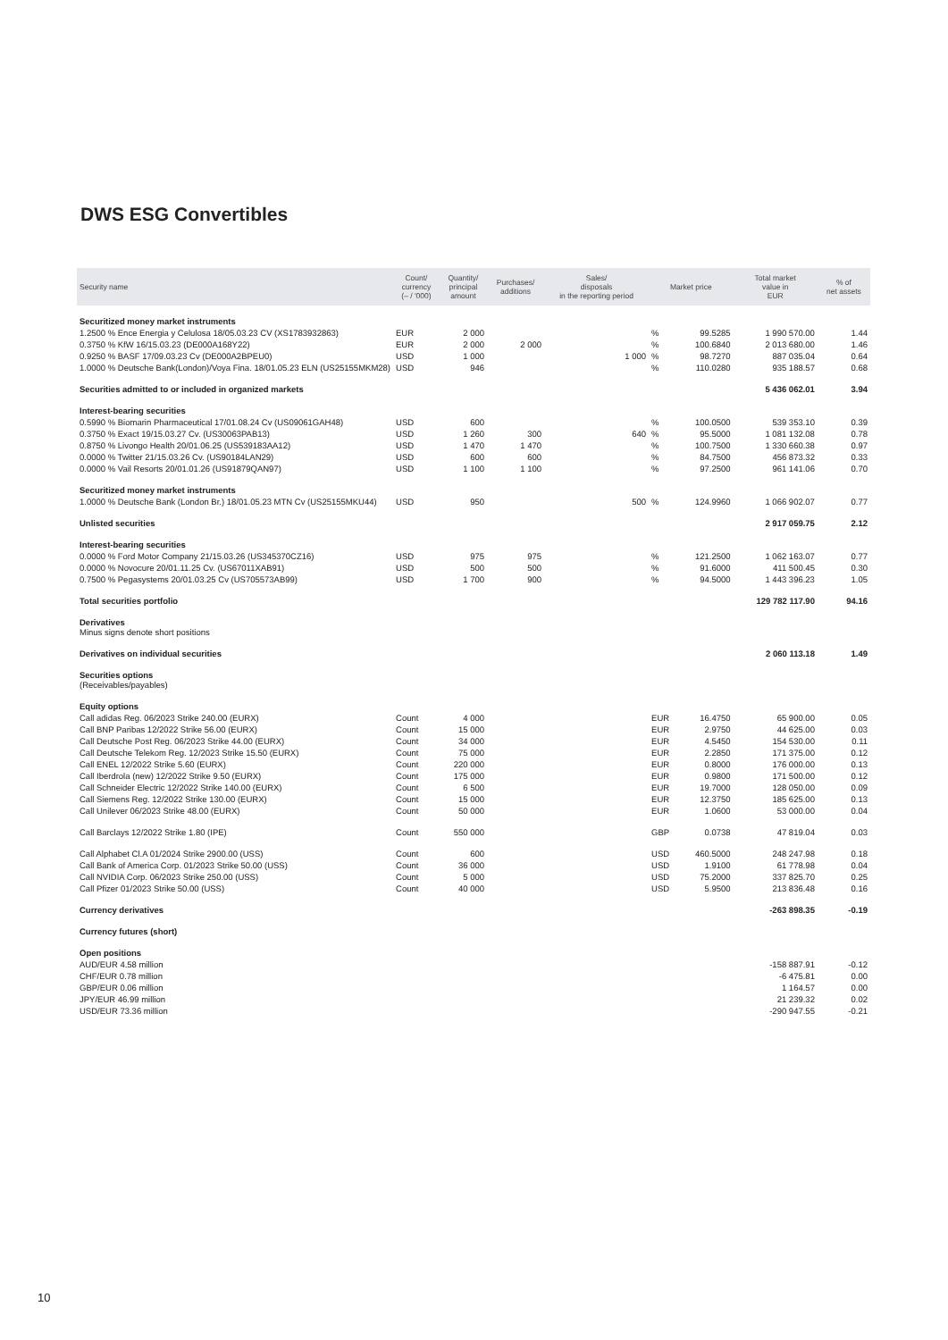DWS ESG Convertibles
| Security name | Count/ currency (– / '000) | Quantity/ principal amount | Purchases/ additions | Sales/ disposals in the reporting period | Market price | | Total market value in EUR | % of net assets |
| --- | --- | --- | --- | --- | --- | --- | --- | --- |
| Securitized money market instruments | | | | | | | | |
| 1.2500 % Ence Energia y Celulosa 18/05.03.23 CV (XS1783932863) | EUR | 2 000 | | | % | 99.5285 | 1 990 570.00 | 1.44 |
| 0.3750 % KfW 16/15.03.23 (DE000A168Y22) | EUR | 2 000 | 2 000 | | % | 100.6840 | 2 013 680.00 | 1.46 |
| 0.9250 % BASF 17/09.03.23 Cv (DE000A2BPEU0) | USD | 1 000 | | 1 000 | % | 98.7270 | 887 035.04 | 0.64 |
| 1.0000 % Deutsche Bank(London)/Voya Fina. 18/01.05.23 ELN (US25155MKM28) | USD | 946 | | | % | 110.0280 | 935 188.57 | 0.68 |
| Securities admitted to or included in organized markets | | | | | | | 5 436 062.01 | 3.94 |
| Interest-bearing securities | | | | | | | | |
| 0.5990 % Biomarin Pharmaceutical 17/01.08.24 Cv (US09061GAH48) | USD | 600 | | | % | 100.0500 | 539 353.10 | 0.39 |
| 0.3750 % Exact 19/15.03.27 Cv. (US30063PAB13) | USD | 1 260 | 300 | 640 | % | 95.5000 | 1 081 132.08 | 0.78 |
| 0.8750 % Livongo Health 20/01.06.25 (US539183AA12) | USD | 1 470 | 1 470 | | % | 100.7500 | 1 330 660.38 | 0.97 |
| 0.0000 % Twitter 21/15.03.26 Cv. (US90184LAN29) | USD | 600 | 600 | | % | 84.7500 | 456 873.32 | 0.33 |
| 0.0000 % Vail Resorts 20/01.01.26 (US91879QAN97) | USD | 1 100 | 1 100 | | % | 97.2500 | 961 141.06 | 0.70 |
| Securitized money market instruments | | | | | | | | |
| 1.0000 % Deutsche Bank (London Br.) 18/01.05.23 MTN Cv (US25155MKU44) | USD | 950 | | 500 | % | 124.9960 | 1 066 902.07 | 0.77 |
| Unlisted securities | | | | | | | 2 917 059.75 | 2.12 |
| Interest-bearing securities | | | | | | | | |
| 0.0000 % Ford Motor Company 21/15.03.26 (US345370CZ16) | USD | 975 | 975 | | % | 121.2500 | 1 062 163.07 | 0.77 |
| 0.0000 % Novocure 20/01.11.25 Cv. (US67011XAB91) | USD | 500 | 500 | | % | 91.6000 | 411 500.45 | 0.30 |
| 0.7500 % Pegasystems 20/01.03.25 Cv (US705573AB99) | USD | 1 700 | 900 | | % | 94.5000 | 1 443 396.23 | 1.05 |
| Total securities portfolio | | | | | | | 129 782 117.90 | 94.16 |
| Derivatives Minus signs denote short positions | | | | | | | | |
| Derivatives on individual securities | | | | | | | 2 060 113.18 | 1.49 |
| Securities options (Receivables/payables) | | | | | | | | |
| Equity options | | | | | | | | |
| Call adidas Reg. 06/2023 Strike 240.00 (EURX) | Count | 4 000 | | | EUR | 16.4750 | 65 900.00 | 0.05 |
| Call BNP Paribas 12/2022 Strike 56.00 (EURX) | Count | 15 000 | | | EUR | 2.9750 | 44 625.00 | 0.03 |
| Call Deutsche Post Reg. 06/2023 Strike 44.00 (EURX) | Count | 34 000 | | | EUR | 4.5450 | 154 530.00 | 0.11 |
| Call Deutsche Telekom Reg. 12/2023 Strike 15.50 (EURX) | Count | 75 000 | | | EUR | 2.2850 | 171 375.00 | 0.12 |
| Call ENEL 12/2022 Strike 5.60 (EURX) | Count | 220 000 | | | EUR | 0.8000 | 176 000.00 | 0.13 |
| Call Iberdrola (new) 12/2022 Strike 9.50 (EURX) | Count | 175 000 | | | EUR | 0.9800 | 171 500.00 | 0.12 |
| Call Schneider Electric 12/2022 Strike 140.00 (EURX) | Count | 6 500 | | | EUR | 19.7000 | 128 050.00 | 0.09 |
| Call Siemens Reg. 12/2022 Strike 130.00 (EURX) | Count | 15 000 | | | EUR | 12.3750 | 185 625.00 | 0.13 |
| Call Unilever 06/2023 Strike 48.00 (EURX) | Count | 50 000 | | | EUR | 1.0600 | 53 000.00 | 0.04 |
| Call Barclays 12/2022 Strike 1.80 (IPE) | Count | 550 000 | | | GBP | 0.0738 | 47 819.04 | 0.03 |
| Call Alphabet Cl.A 01/2024 Strike 2900.00 (USS) | Count | 600 | | | USD | 460.5000 | 248 247.98 | 0.18 |
| Call Bank of America Corp. 01/2023 Strike 50.00 (USS) | Count | 36 000 | | | USD | 1.9100 | 61 778.98 | 0.04 |
| Call NVIDIA Corp. 06/2023 Strike 250.00 (USS) | Count | 5 000 | | | USD | 75.2000 | 337 825.70 | 0.25 |
| Call Pfizer 01/2023 Strike 50.00 (USS) | Count | 40 000 | | | USD | 5.9500 | 213 836.48 | 0.16 |
| Currency derivatives | | | | | | | -263 898.35 | -0.19 |
| Currency futures (short) | | | | | | | | |
| Open positions | | | | | | | | |
| AUD/EUR 4.58 million | | | | | | | -158 887.91 | -0.12 |
| CHF/EUR 0.78 million | | | | | | | -6 475.81 | 0.00 |
| GBP/EUR 0.06 million | | | | | | | 1 164.57 | 0.00 |
| JPY/EUR 46.99 million | | | | | | | 21 239.32 | 0.02 |
| USD/EUR 73.36 million | | | | | | | -290 947.55 | -0.21 |
10